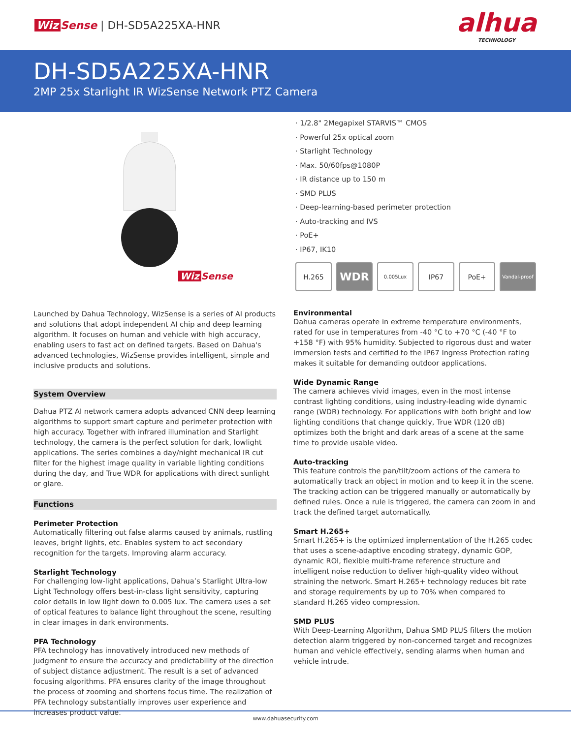Wiz Sense | DH-SD5A225XA-HNR
alhua
TECHNOLOGY
DH-SD5A225XA-HNR
2MP 25x Starlight IR WizSense Network PTZ Camera
Wiz Sense
· 1/2.8" 2Megapixel STARVIS™ CMOS
· Powerful 25x optical zoom
· Starlight Technology
· Max. 50/60fps@1080P
· IR distance up to 150 m
· SMD PLUS
· Deep-learning-based perimeter protection
· Auto-tracking and IVS
· PoE+
· IP67, IK10
H.265
WDR
0.005Lux
IP67 PoE+
Vandal-proof
Launched by Dahua Technology, WizSense is a series of AI products and solutions that adopt independent AI chip and deep learning algorithm. It focuses on human and vehicle with high accuracy, enabling users to fast act on defined targets. Based on Dahua's advanced technologies, WizSense provides intelligent, simple and inclusive products and solutions.
System Overview
Dahua PTZ AI network camera adopts advanced CNN deep learning algorithms to support smart capture and perimeter protection with high accuracy. Together with infrared illumination and Starlight technology, the camera is the perfect solution for dark, lowlight applications. The series combines a day/night mechanical IR cut filter for the highest image quality in variable lighting conditions during the day, and True WDR for applications with direct sunlight or glare.
Functions
Perimeter Protection
Automatically filtering out false alarms caused by animals, rustling leaves, bright lights, etc. Enables system to act secondary recognition for the targets. Improving alarm accuracy.
Starlight Technology
For challenging low-light applications, Dahua’s Starlight Ultra-low Light Technology offers best-in-class light sensitivity, capturing color details in low light down to 0.005 lux. The camera uses a set of optical features to balance light throughout the scene, resulting in clear images in dark environments.
PFA Technology
PFA technology has innovatively introduced new methods of judgment to ensure the accuracy and predictability of the direction of subject distance adjustment. The result is a set of advanced focusing algorithms. PFA ensures clarity of the image throughout the process of zooming and shortens focus time. The realization of PFA technology substantially improves user experience and increases product value.
Environmental
Dahua cameras operate in extreme temperature environments, rated for use in temperatures from -40 °C to +70 °C (-40 °F to +158 °F) with 95% humidity. Subjected to rigorous dust and water immersion tests and certified to the IP67 Ingress Protection rating makes it suitable for demanding outdoor applications.
Wide Dynamic Range
The camera achieves vivid images, even in the most intense contrast lighting conditions, using industry-leading wide dynamic range (WDR) technology. For applications with both bright and low lighting conditions that change quickly, True WDR (120 dB) optimizes both the bright and dark areas of a scene at the same time to provide usable video.
Auto-tracking
This feature controls the pan/tilt/zoom actions of the camera to automatically track an object in motion and to keep it in the scene. The tracking action can be triggered manually or automatically by defined rules. Once a rule is triggered, the camera can zoom in and track the defined target automatically.
Smart H.265+
Smart H.265+ is the optimized implementation of the H.265 codec that uses a scene-adaptive encoding strategy, dynamic GOP, dynamic ROI, flexible multi-frame reference structure and intelligent noise reduction to deliver high-quality video without straining the network. Smart H.265+ technology reduces bit rate and storage requirements by up to 70% when compared to standard H.265 video compression.
SMD PLUS
With Deep-Learning Algorithm, Dahua SMD PLUS filters the motion detection alarm triggered by non-concerned target and recognizes human and vehicle effectively, sending alarms when human and vehicle intrude.
www.dahuasecurity.com